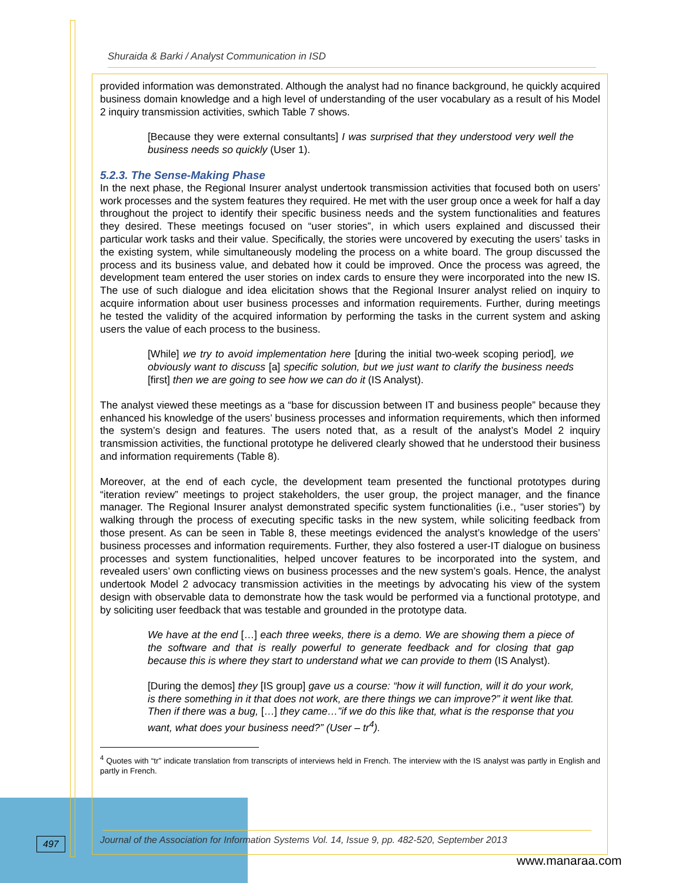Shuraida & Barki / Analyst Communication in ISD
provided information was demonstrated. Although the analyst had no finance background, he quickly acquired business domain knowledge and a high level of understanding of the user vocabulary as a result of his Model 2 inquiry transmission activities, swhich Table 7 shows.
[Because they were external consultants] I was surprised that they understood very well the business needs so quickly (User 1).
5.2.3. The Sense-Making Phase
In the next phase, the Regional Insurer analyst undertook transmission activities that focused both on users’ work processes and the system features they required. He met with the user group once a week for half a day throughout the project to identify their specific business needs and the system functionalities and features they desired. These meetings focused on “user stories”, in which users explained and discussed their particular work tasks and their value. Specifically, the stories were uncovered by executing the users’ tasks in the existing system, while simultaneously modeling the process on a white board. The group discussed the process and its business value, and debated how it could be improved. Once the process was agreed, the development team entered the user stories on index cards to ensure they were incorporated into the new IS. The use of such dialogue and idea elicitation shows that the Regional Insurer analyst relied on inquiry to acquire information about user business processes and information requirements. Further, during meetings he tested the validity of the acquired information by performing the tasks in the current system and asking users the value of each process to the business.
[While] we try to avoid implementation here [during the initial two-week scoping period], we obviously want to discuss [a] specific solution, but we just want to clarify the business needs [first] then we are going to see how we can do it (IS Analyst).
The analyst viewed these meetings as a “base for discussion between IT and business people” because they enhanced his knowledge of the users’ business processes and information requirements, which then informed the system’s design and features. The users noted that, as a result of the analyst’s Model 2 inquiry transmission activities, the functional prototype he delivered clearly showed that he understood their business and information requirements (Table 8).
Moreover, at the end of each cycle, the development team presented the functional prototypes during “iteration review” meetings to project stakeholders, the user group, the project manager, and the finance manager. The Regional Insurer analyst demonstrated specific system functionalities (i.e., “user stories”) by walking through the process of executing specific tasks in the new system, while soliciting feedback from those present. As can be seen in Table 8, these meetings evidenced the analyst’s knowledge of the users’ business processes and information requirements. Further, they also fostered a user-IT dialogue on business processes and system functionalities, helped uncover features to be incorporated into the system, and revealed users’ own conflicting views on business processes and the new system’s goals. Hence, the analyst undertook Model 2 advocacy transmission activities in the meetings by advocating his view of the system design with observable data to demonstrate how the task would be performed via a functional prototype, and by soliciting user feedback that was testable and grounded in the prototype data.
We have at the end […] each three weeks, there is a demo. We are showing them a piece of the software and that is really powerful to generate feedback and for closing that gap because this is where they start to understand what we can provide to them (IS Analyst).
[During the demos] they [IS group] gave us a course: “how it will function, will it do your work, is there something in it that does not work, are there things we can improve?” it went like that. Then if there was a bug, […] they came…”if we do this like that, what is the response that you want, what does your business need?” (User – tr<sup>4</sup>).
<sup>4</sup> Quotes with “tr” indicate translation from transcripts of interviews held in French. The interview with the IS analyst was partly in English and partly in French.
497
Journal of the Association for Information Systems Vol. 14, Issue 9, pp. 482-520, September 2013
www.manaraa.com